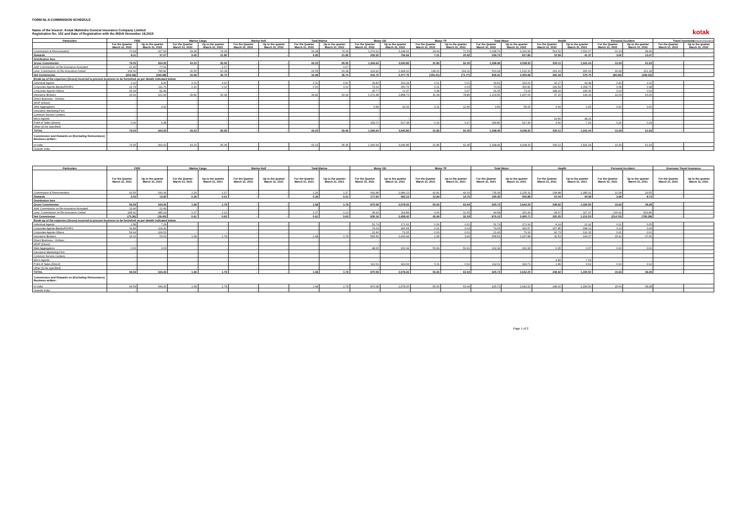FORM NL-6-COMMISSION SCHEDULE
Name of the Insurer: Kotak Mahindra General Insurance Company Limited
Registration No. 152 and Date of Registration with the IRDAI November 18,2015
kotak
General Insurance
| Particulars | FIRE | | Marine Cargo | | Marine Hull | | Total Marine | | Motor OD | | Motor TP | | Total Motor | | Health | | Personal Accident | | Travel Insurance | |
| --- | --- | --- | --- | --- | --- | --- | --- | --- | --- | --- | --- | --- | --- | --- | --- | --- | --- | --- | --- | --- |
| | For the Quarter March 31, 2022 | Up to the quarter March 31, 2022 | For the Quarter March 31, 2022 | Up to the quarter March 31, 2022 | For the Quarter March 31, 2022 | Up to the quarter March 31, 2022 | For the Quarter March 31, 2022 | Up to the quarter March 31, 2022 | For the Quarter March 31, 2022 | Up to the quarter March 31, 2022 | For the Quarter March 31, 2022 | Up to the quarter March 31, 2022 | For the Quarter March 31, 2022 | Up to the quarter March 31, 2022 | For the Quarter March 31, 2022 | Up to the quarter March 31, 2022 | For the Quarter March 31, 2022 | Up to the quarter March 31, 2022 | For the Quarter March 31, 2022 | Up to the quarter March 31, 2022 |
| Commission & Remuneration | 70.94 | 327.66 | 33.28 | 74.15 | - | - | 33.28 | 74.15 | 1,074.12 | 3,148.91 | 24.64 | 71.53 | 1,098.76 | 3,220.44 | 514.52 | 1,500.07 | 10.33 | 48.46 | - | - |
| Rewards | 8.11 | 37.27 | 9.95 | 21.80 | - | - | 9.95 | 21.80 | 292.52 | 796.94 | 7.21 | 20.92 | 299.73 | 817.86 | 15.59 | 41.37 | 3.06 | 13.47 | - | - |
| Distribution fees | | | | | | | | | | | | | | | | | | | | |
| Gross Commission | 79.05 | 364.93 | 43.23 | 95.95 | - | - | 43.23 | 95.95 | 1,366.64 | 3,945.85 | 31.85 | 92.45 | 1,398.49 | 4,038.30 | 530.11 | 1,541.44 | 13.39 | 61.93 | - | - |
| Add: Commission on Re-insurance Accepted | 22.96 | 77.01 | - | 1.07 | - | - | - | 1.07 | - | - | - | - | - | - | - | - | - | - | - | - |
| Less: Commission on Re-insurance Ceded | 304.69 | 785.82 | 26.55 | 60.28 | - | - | 26.55 | 60.28 | 424.92 | 1,468.10 | 138.26 | 164.22 | 563.18 | 1,632.32 | 264.93 | 965.69 | 99.98 | 261.18 | - | - |
| Net Commission | (202.68) | (343.88) | 16.68 | 36.74 | - | - | 16.68 | 36.74 | 941.72 | 2,477.75 | (106.41) | (71.77) | 835.31 | 2,405.98 | 265.18 | 575.75 | (86.59) | (199.25) | - | - |
| Break-up of the expenses (Gross) incurred to procure business to be furnished as per details indicated below: | | | | | | | | | | | | | | | | | | | | |
| Individual Agents | 2.22 | 8.40 | 3.31 | 4.90 | - | - | 3.31 | 4.90 | 39.80 | 154.18 | 0.01 | 0.01 | 39.81 | 154.20 | 26.27 | 44.48 | 0.99 | 1.02 | - | - |
| Corporate Agents-Banks/FII/HFC | 21.79 | 111.70 | 0.10 | 0.10 | - | - | 0.10 | 0.10 | 73.32 | 300.79 | 0.01 | 0.03 | 73.33 | 300.82 | 249.54 | 1,068.76 | 0.08 | 0.38 | - | - |
| Corporate Agents-Others | 25.34 | 82.49 | - | - | - | - | - | - | 25.77 | 72.37 | 0.58 | 0.67 | 26.35 | 73.04 | 188.44 | 245.95 | 0.03 | 0.03 | - | - |
| Insurance Brokers | 29.62 | 161.94 | 39.82 | 90.94 | - | - | 39.82 | 90.94 | 1,072.48 | 2,858.73 | 31.08 | 78.89 | 1,103.56 | 2,937.63 | 37.20 | 134.33 | 12.09 | 60.26 | - | - |
| Direct Business - Onlinec | - | | - | | - | | - | - | - | | - | | - | - | - | | - | | - | - |
| MISP (Direct) | - | | - | | - | | - | - | - | | - | | - | - | - | | - | | - | - |
| Web Aggregators | - | 0.02 | - | - | - | - | - | - | 0.58 | 42.69 | 0.01 | 12.56 | 0.59 | 55.25 | 0.49 | 2.45 | 0.00 | 0.00 | - | - |
| Insurance Marketing Firm | - | | - | | - | | - | - | - | | - | | - | - | - | | - | | - | - |
| Common Service Centers | - | | - | | - | | - | - | - | | - | | - | - | - | | - | | - | - |
| Micro Agents | - | - | - | - | - | - | - | - | - | - | - | - | - | - | 24.56 | 38.21 | - | - | - | - |
| Point of Sales (Direct) | 0.09 | 0.38 | - | - | - | - | - | - | 154.70 | 517.08 | 0.16 | 0.27 | 154.86 | 517.36 | 3.60 | 7.26 | 0.20 | 0.24 | - | - |
| Other (to be specified) | - | | - | | - | | - | - | - | | - | | - | - | - | | - | | - | - |
| TOTAL | 79.05 | 364.93 | 43.23 | 95.95 | - | - | 43.23 | 95.95 | 1,366.64 | 3,945.85 | 31.85 | 92.45 | 1,398.49 | 4,038.30 | 530.11 | 1,541.44 | 13.39 | 61.93 | - | - |
| Commission and Rewards on (Excluding Reinsurance) Business written : | | | | | | | | | | | | | | | | | | | | |
| In India | 79.05 | 364.93 | 43.23 | 95.95 | - | - | 43.23 | 95.95 | 1,366.64 | 3,945.85 | 31.85 | 92.45 | 1,398.49 | 4,038.30 | 530.11 | 1,541.44 | 13.39 | 61.93 | - | - |
| Outside India | - | - | - | - | - | - | - | - | - | - | - | - | - | - | - | - | - | - | - | - |
| Particulars | FIRE | | Marine Cargo | | Marine Hull | | Total Marine | | Motor OD | | Motor TP | | Total Motor | | Health | | Personal Accident | | Overseas Travel Insurance | |
| --- | --- | --- | --- | --- | --- | --- | --- | --- | --- | --- | --- | --- | --- | --- | --- | --- | --- | --- | --- | --- |
| | For the Quarter March 31, 2021 | Up to the quarter March 31, 2021 | For the Quarter March 31, 2021 | Up to the quarter March 31, 2021 | For the Quarter March 31, 2021 | Up to the quarter March 31, 2021 | For the Quarter March 31, 2021 | Up to the quarter March 31, 2021 | For the Quarter March 31, 2021 | Up to the quarter March 31, 2021 | For the Quarter March 31, 2021 | Up to the quarter March 31, 2021 | For the Quarter March 31, 2021 | Up to the quarter March 31, 2021 | For the Quarter March 31, 2021 | Up to the quarter March 31, 2021 | For the Quarter March 31, 2021 | Up to the quarter March 31, 2021 | For the Quarter March 31, 2021 | Up to the quarter March 31, 2021 |
| Commission & Remuneration | 91.56 | 330.34 | 1.29 | 1.37 | - | - | 1.29 | 1.37 | 692.48 | 2,086.13 | 42.81 | 49.19 | 735.28 | 2,135.32 | 238.88 | 1,285.92 | 12.08 | 29.55 | - | - |
| Rewards | 5.03 | 13.92 | 0.39 | 0.41 | - | - | 0.39 | 0.41 | 177.60 | 492.13 | 12.84 | 14.75 | 190.45 | 506.88 | 10.04 | 44.58 | 3.58 | 8.73 | - | - |
| Distribution fees | | | | | | | | | | | | | | | | | | | | |
| Gross Commission | 96.59 | 344.26 | 1.68 | 1.78 | - | - | 1.68 | 1.78 | 870.08 | 2,578.26 | 55.65 | 63.94 | 925.73 | 2,642.20 | 248.92 | 1,330.50 | 15.66 | 38.28 | - | - |
| Add: Commission on Re-insurance Accepted | 13.46 | 22.43 | - | - | - | - | - | - | - | - | - | - | - | - | - | - | - | - | - | - |
| Less: Commission on Re-insurance Ceded | 185.41 | 385.29 | 1.07 | 1.13 | - | - | 1.07 | 1.13 | 39.92 | 119.84 | 9.66 | 31.65 | 49.58 | 151.49 | 28.67 | 117.97 | 230.42 | 833.86 | - | - |
| Net Commission | (75.36) | (18.60) | 0.61 | 0.65 | - | - | 0.61 | 0.65 | 830.16 | 2,458.42 | 45.99 | 32.29 | 876.15 | 2,490.71 | 220.25 | 1,212.53 | (214.76) | (795.58) | - | - |
| Break-up of the expenses (Gross) incurred to procure business to be furnished as per details indicated below: | | | | | | | | | | | | | | | | | | | | |
| Individual Agents | 2.58 | 7.29 | - | - | - | - | - | - | 51.79 | 171.91 | 0.00 | 0.01 | 51.79 | 171.93 | 8.14 | 21.92 | 0.01 | 0.05 | - | - |
| Corporate Agents-Banks/FII/HFC | 19.84 | 119.41 | - | - | - | - | - | - | 79.04 | 366.54 | 0.01 | 0.03 | 79.05 | 366.57 | 157.85 | 998.23 | 0.13 | 0.43 | - | - |
| Corporate Agents-Others | 54.94 | 164.52 | - | - | - | - | - | - | 21.40 | 79.15 | 0.00 | 0.01 | 21.40 | 79.16 | 42.73 | 131.15 | 0.01 | 0.01 | - | - |
| Insurance Brokers | 19.21 | 53.02 | 1.68 | 1.78 | - | - | 1.68 | 1.78 | 556.59 | 1,433.94 | 1.95 | 3.96 | 558.53 | 1,437.88 | 32.53 | 164.27 | 15.41 | 37.66 | - | - |
| Direct Business - Onlinec | - | | - | | - | | - | - | - | | - | | - | - | - | | - | | - | - |
| MISP (Direct) | - | | - | | - | | - | - | - | | - | | - | - | - | | - | | - | - |
| Web Aggregators | 0.03 | 0.03 | - | - | - | - | - | - | 48.65 | 202.04 | 53.69 | 59.91 | 102.34 | 261.95 | 0.95 | 3.37 | 0.00 | 0.01 | - | - |
| Insurance Marketing Firm | - | | - | | - | | - | - | - | | - | | - | - | - | | - | | - | - |
| Common Service Centers | - | | - | | - | | - | - | - | | - | | - | - | - | | - | | - | - |
| Micro Agents | - | - | - | - | - | - | - | - | - | - | - | - | - | - | 4.84 | 7.93 | - | - | - | - |
| Point of Sales (Direct) | - | - | - | - | - | - | - | - | 112.61 | 324.69 | 0.01 | 0.02 | 112.61 | 324.71 | 1.89 | 3.62 | 0.10 | 0.12 | - | - |
| Other (to be specified) | - | | - | | - | | - | - | - | | - | | - | - | - | | - | | - | - |
| TOTAL | 96.59 | 344.26 | 1.68 | 1.78 | - | - | 1.68 | 1.78 | 870.08 | 2,578.26 | 55.65 | 63.94 | 925.73 | 2,642.20 | 248.92 | 1,330.50 | 15.66 | 38.28 | - | - |
| Commission and Rewards on (Excluding Reinsurance) Business written : | | | | | | | | | | | | | | | | | | | | |
| In India | 96.59 | 344.26 | 1.68 | 1.78 | - | - | 1.68 | 1.78 | 870.08 | 2,578.26 | 55.65 | 63.94 | 925.73 | 2,642.20 | 248.92 | 1,330.50 | 15.66 | 38.28 | - | - |
| Outside India | - | - | - | - | - | - | - | - | - | - | - | - | - | - | - | - | - | - | - | - |
Page 1 of 2